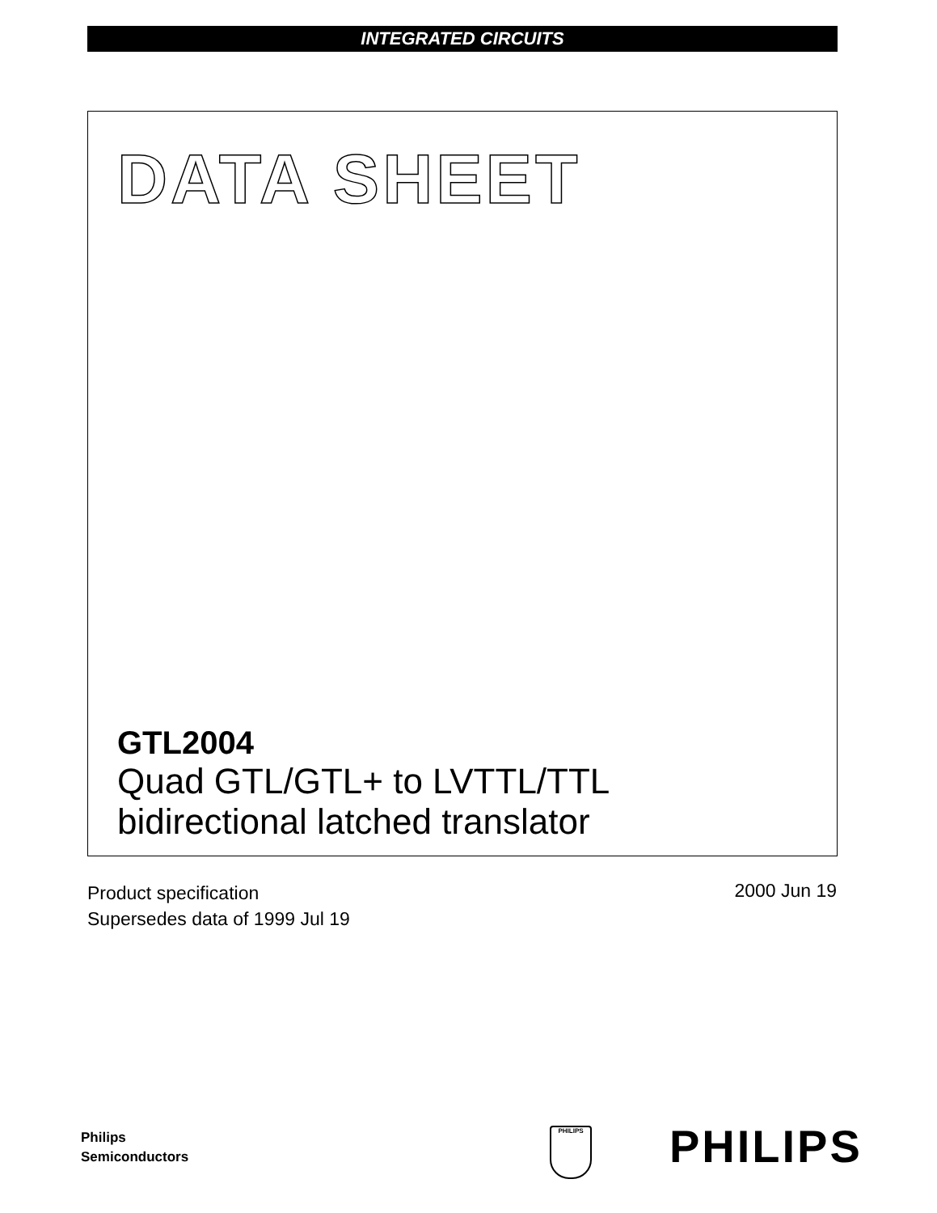INTEGRATED CIRCUITS
DATA SHEET
GTL2004
Quad GTL/GTL+ to LVTTL/TTL
bidirectional latched translator
Product specification
Supersedes data of 1999 Jul 19
2000 Jun 19
Philips
Semiconductors
PHILIPS PHILIPS